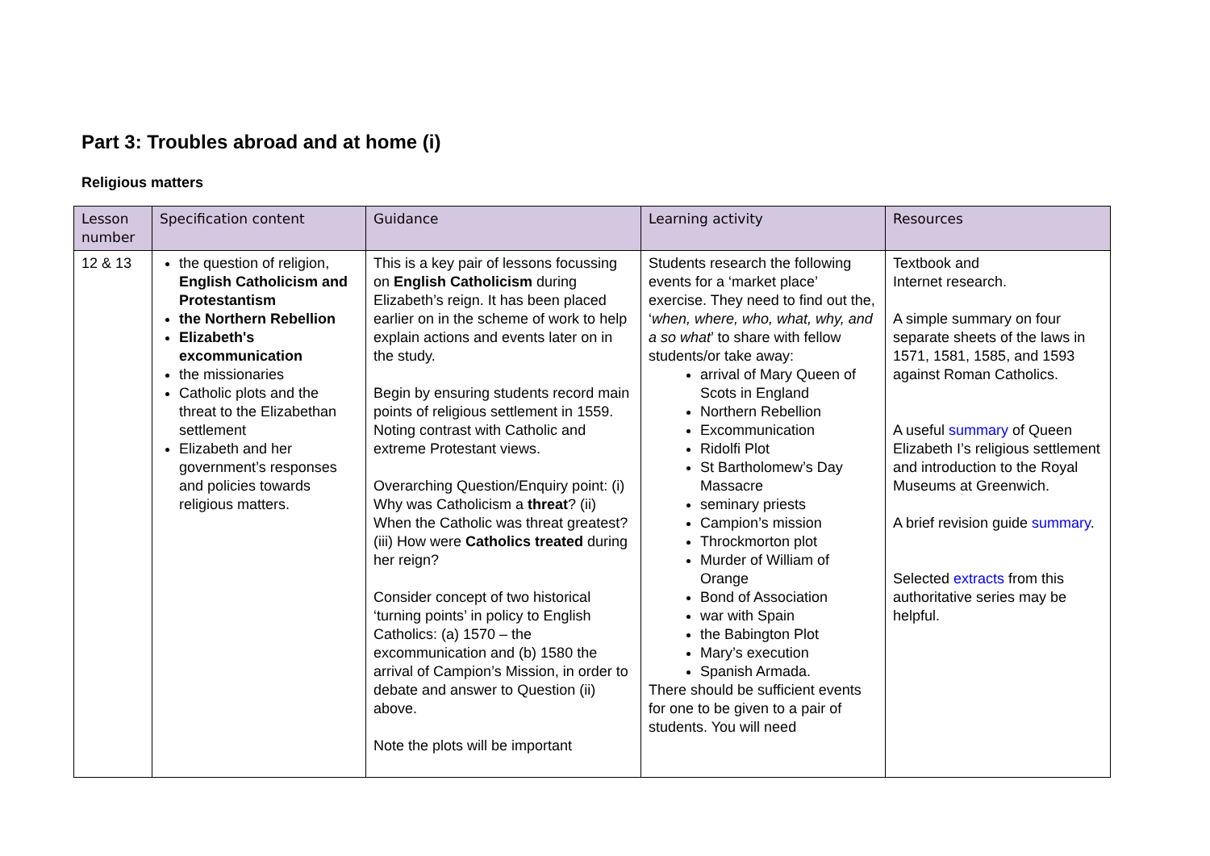Part 3: Troubles abroad and at home (i)
Religious matters
| Lesson number | Specification content | Guidance | Learning activity | Resources |
| --- | --- | --- | --- | --- |
| 12 & 13 | the question of religion, English Catholicism and Protestantism the Northern Rebellion Elizabeth's excommunication the missionaries Catholic plots and the threat to the Elizabethan settlement Elizabeth and her government’s responses and policies towards religious matters. | This is a key pair of lessons focussing on English Catholicism during Elizabeth’s reign. It has been placed earlier on in the scheme of work to help explain actions and events later on in the study. Begin by ensuring students record main points of religious settlement in 1559. Noting contrast with Catholic and extreme Protestant views. Overarching Question/Enquiry point: (i) Why was Catholicism a threat ? (ii) When the Catholic was threat greatest? (iii) How were Catholics treated during her reign? Consider concept of two historical ‘turning points’ in policy to English Catholics: (a) 1570 – the excommunication and (b) 1580 the arrival of Campion’s Mission, in order to debate and answer to Question (ii) above. Note the plots will be important | Students research the following events for a ‘market place’ exercise. They need to find out the, ‘ when, where, who, what, why, and a so what ’ to share with fellow students/or take away: arrival of Mary Queen of Scots in England Northern Rebellion Excommunication Ridolfi Plot St Bartholomew’s Day Massacre seminary priests Campion’s mission Throckmorton plot Murder of William of Orange Bond of Association war with Spain the Babington Plot Mary’s execution Spanish Armada. There should be sufficient events for one to be given to a pair of students. You will need | Textbook and Internet research. A simple summary on four separate sheets of the laws in 1571, 1581, 1585, and 1593 against Roman Catholics. A useful summary of Queen Elizabeth I’s religious settlement and introduction to the Royal Museums at Greenwich. A brief revision guide summary . Selected extracts from this authoritative series may be helpful. |